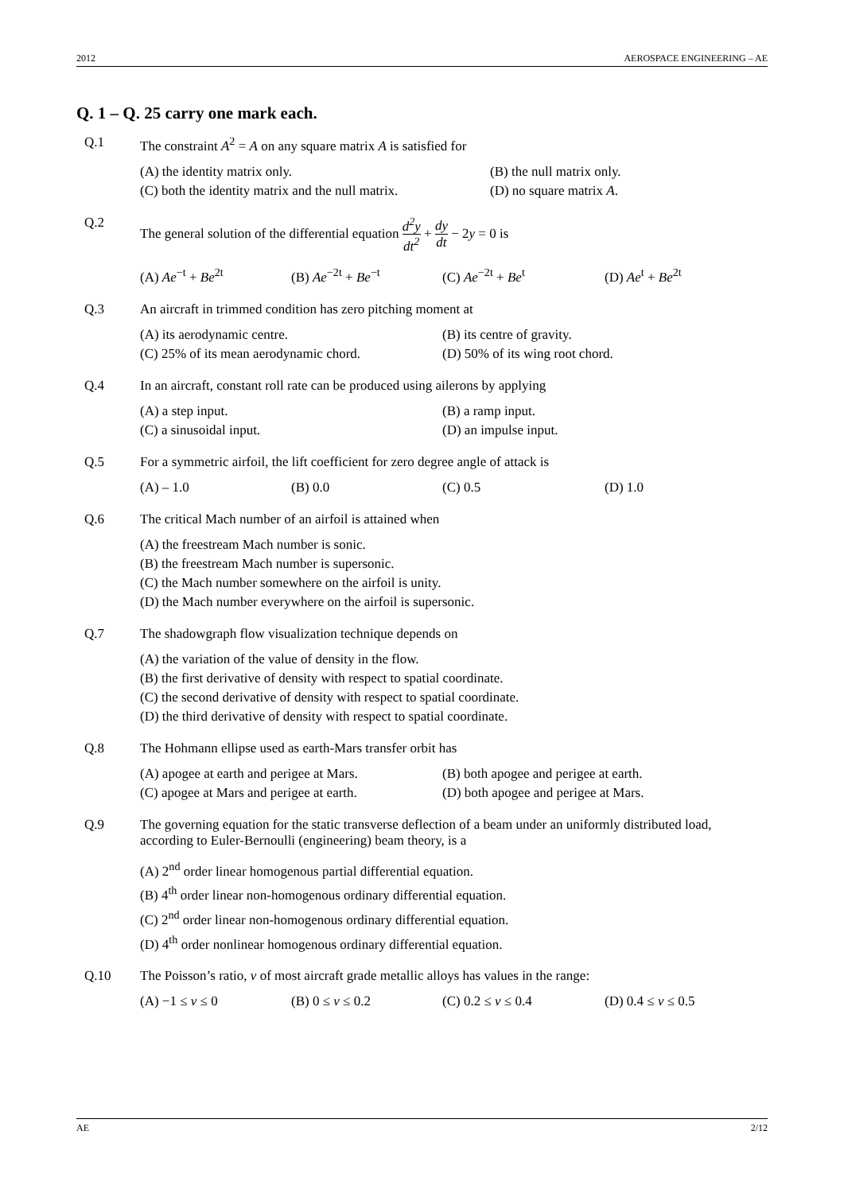2012 AEROSPACE ENGINEERING – AE
Q. 1 – Q. 25 carry one mark each.
Q.1 The constraint A<sup>2</sup> = A on any square matrix A is satisfied for
(A) the identity matrix only.
(B) the null matrix only.
(C) both the identity matrix and the null matrix.
(D) no square matrix A.
Q.2 The general solution of the differential equation d<sup>2</sup>y dt<sup>2</sup> + dy dt − 2y = 0 is
(A) Ae<sup>−t</sup> + Be<sup>2t</sup>
(B) Ae<sup>−2t</sup> + Be<sup>−t</sup>
(C) Ae<sup>−2t</sup> + Be<sup>t</sup>
(D) Ae<sup>t</sup> + Be<sup>2t</sup>
Q.3 An aircraft in trimmed condition has zero pitching moment at
(A) its aerodynamic centre.
(B) its centre of gravity.
(C) 25% of its mean aerodynamic chord.
(D) 50% of its wing root chord.
Q.4 In an aircraft, constant roll rate can be produced using ailerons by applying
(A) a step input.
(B) a ramp input.
(C) a sinusoidal input.
(D) an impulse input.
Q.5 For a symmetric airfoil, the lift coefficient for zero degree angle of attack is
(A) – 1.0
(B) 0.0
(C) 0.5
(D) 1.0
Q.6 The critical Mach number of an airfoil is attained when
(A) the freestream Mach number is sonic.
(B) the freestream Mach number is supersonic.
(C) the Mach number somewhere on the airfoil is unity.
(D) the Mach number everywhere on the airfoil is supersonic.
Q.7 The shadowgraph flow visualization technique depends on
(A) the variation of the value of density in the flow.
(B) the first derivative of density with respect to spatial coordinate.
(C) the second derivative of density with respect to spatial coordinate.
(D) the third derivative of density with respect to spatial coordinate.
Q.8 The Hohmann ellipse used as earth-Mars transfer orbit has
(A) apogee at earth and perigee at Mars.
(B) both apogee and perigee at earth.
(C) apogee at Mars and perigee at earth.
(D) both apogee and perigee at Mars.
Q.9 The governing equation for the static transverse deflection of a beam under an uniformly distributed load, according to Euler-Bernoulli (engineering) beam theory, is a
(A) 2<sup>nd</sup> order linear homogenous partial differential equation.
(B) 4<sup>th</sup> order linear non-homogenous ordinary differential equation.
(C) 2<sup>nd</sup> order linear non-homogenous ordinary differential equation.
(D) 4<sup>th</sup> order nonlinear homogenous ordinary differential equation.
Q.10 The Poisson’s ratio, ν of most aircraft grade metallic alloys has values in the range:
(A) −1 ≤ ν ≤ 0
(B) 0 ≤ ν ≤ 0.2
(C) 0.2 ≤ ν ≤ 0.4
(D) 0.4 ≤ ν ≤ 0.5
AE 2/12